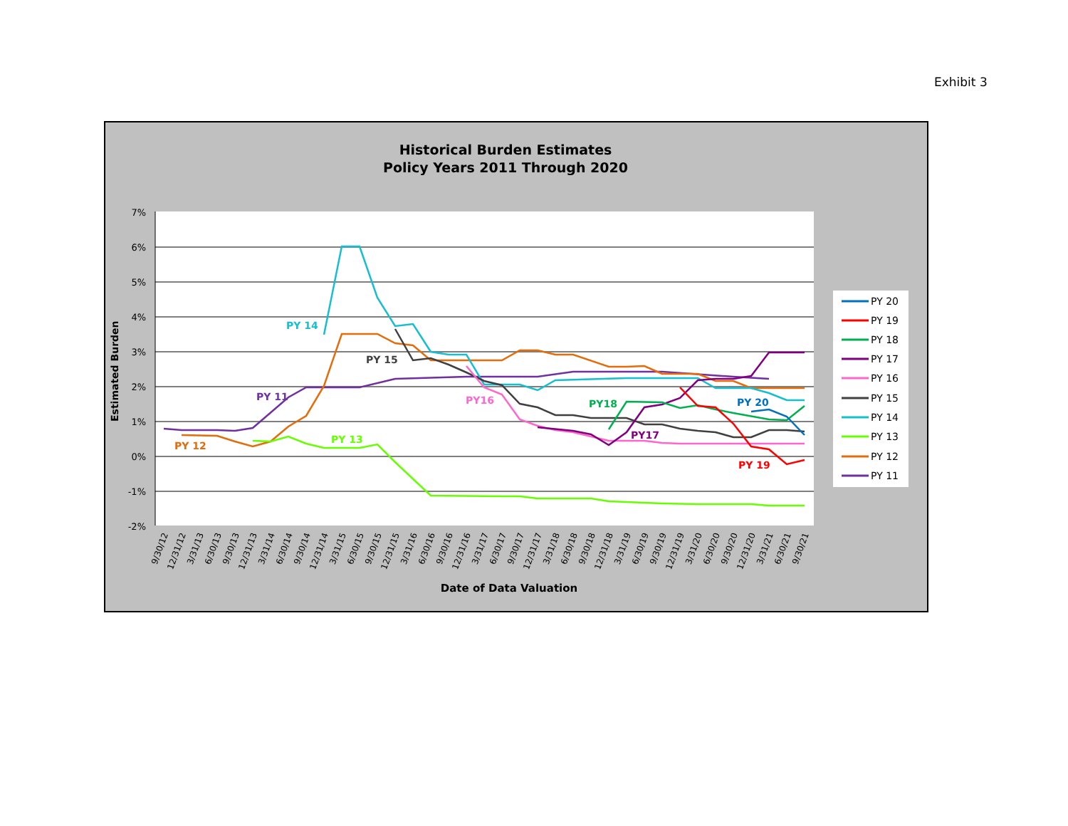Exhibit 3
Historical Burden Estimates
Policy Years 2011 Through 2020
7%
6%
5%
4%
3%
2%
1%
0%
-1%
-2%
Estimated Burden
Date of Data Valuation
PY 14
PY 15
PY 11
PY16
PY18
PY 20
PY 12
PY 13
PY17
PY 19
9/30/12
12/31/12
3/31/13
6/30/13
9/30/13
12/31/13
3/31/14
6/30/14
9/30/14
12/31/14
3/31/15
6/30/15
9/30/15
12/31/15
3/31/16
6/30/16
9/30/16
12/31/16
3/31/17
6/30/17
9/30/17
12/31/17
3/31/18
6/30/18
9/30/18
12/31/18
3/31/19
6/30/19
9/30/19
12/31/19
3/31/20
6/30/20
9/30/20
12/31/20
3/31/21
6/30/21
9/30/21
PY 20
PY 19
PY 18
PY 17
PY 16
PY 15
PY 14
PY 13
PY 12
PY 11